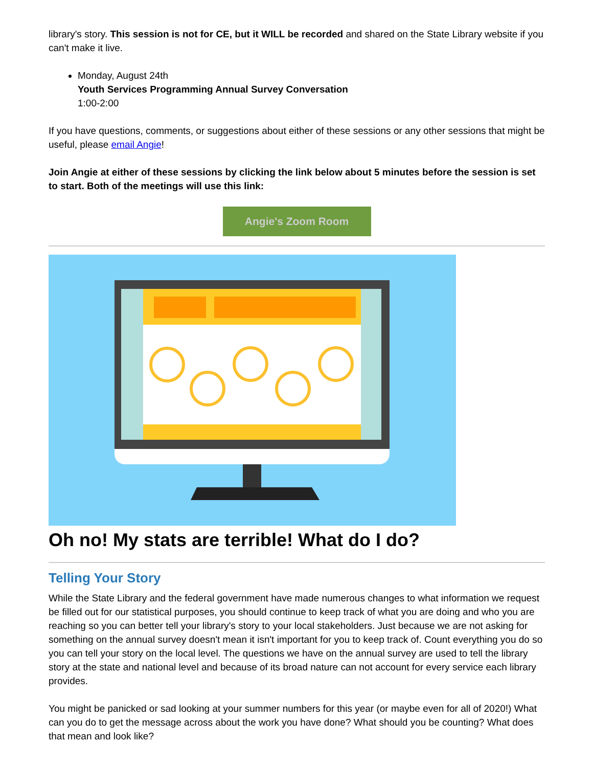library's story. This session is not for CE, but it WILL be recorded and shared on the State Library website if you can't make it live.
Monday, August 24th
Youth Services Programming Annual Survey Conversation
1:00-2:00
If you have questions, comments, or suggestions about either of these sessions or any other sessions that might be useful, please email Angie!
Join Angie at either of these sessions by clicking the link below about 5 minutes before the session is set to start. Both of the meetings will use this link:
Angie's Zoom Room
Oh no! My stats are terrible! What do I do?
Telling Your Story
While the State Library and the federal government have made numerous changes to what information we request be filled out for our statistical purposes, you should continue to keep track of what you are doing and who you are reaching so you can better tell your library's story to your local stakeholders. Just because we are not asking for something on the annual survey doesn't mean it isn't important for you to keep track of. Count everything you do so you can tell your story on the local level. The questions we have on the annual survey are used to tell the library story at the state and national level and because of its broad nature can not account for every service each library provides.
You might be panicked or sad looking at your summer numbers for this year (or maybe even for all of 2020!) What can you do to get the message across about the work you have done? What should you be counting? What does that mean and look like?